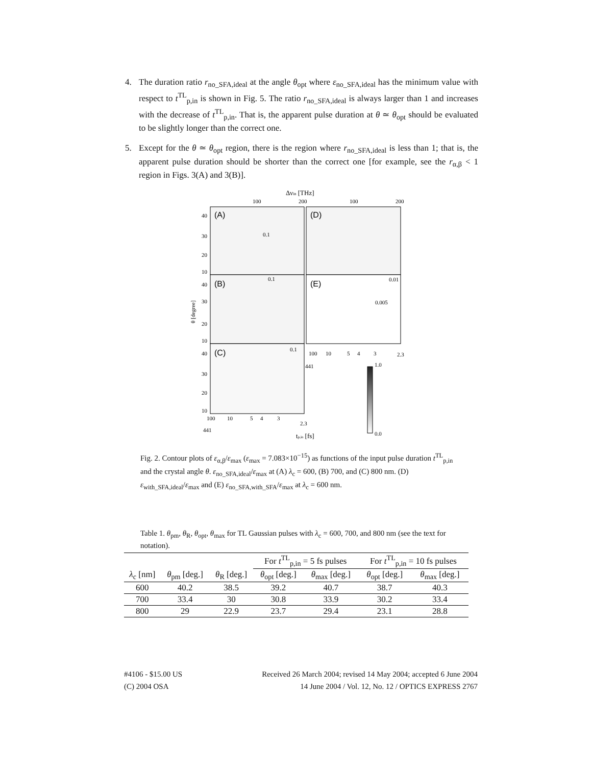4. The duration ratio r<sub>no_SFA,ideal</sub> at the angle θ<sub>opt</sub> where ε<sub>no_SFA,ideal</sub> has the minimum value with respect to t<sup>TL</sup><sub>p,in</sub> is shown in Fig. 5. The ratio r<sub>no_SFA,ideal</sub> is always larger than 1 and increases with the decrease of t<sup>TL</sup><sub>p,in</sub>. That is, the apparent pulse duration at θ ≃ θ<sub>opt</sub> should be evaluated to be slightly longer than the correct one.
5. Except for the θ ≃ θ<sub>opt</sub> region, there is the region where r<sub>no_SFA,ideal</sub> is less than 1; that is, the apparent pulse duration should be shorter than the correct one [for example, see the r<sub>α,β</sub> < 1 region in Figs. 3(A) and 3(B)].
Δνin [THz]
100
200
100
200
(A)
(B)
(C)
(D)
(E)
40
30
20
10
40
30
20
10
40
30
20
10
θ [degree]
100
10
5
4
3
2.3
441
100
10
5
4
3
2.3
441
tp,in [fs]
0.01
0.005
0.1
0.1
0.1
1.0
0.0
Fig. 2. Contour plots of ε<sub>α,β</sub>/ε<sub>max</sub> (ε<sub>max</sub> = 7.083×10<sup>−15</sup>) as functions of the input pulse duration t<sup>TL</sup><sub>p,in</sub> and the crystal angle θ. ε<sub>no_SFA,ideal</sub>/ε<sub>max</sub> at (A) λ<sub>c</sub> = 600, (B) 700, and (C) 800 nm. (D) ε<sub>with_SFA,ideal</sub>/ε<sub>max</sub> and (E) ε<sub>no_SFA,with_SFA</sub>/ε<sub>max</sub> at λ<sub>c</sub> = 600 nm.
Table 1. θ<sub>pm</sub>, θ<sub>R</sub>, θ<sub>opt</sub>, θ<sub>max</sub> for TL Gaussian pulses with λ<sub>c</sub> = 600, 700, and 800 nm (see the text for notation).
| | | | For t<sup>TL</sup><sub>p,in</sub> = 5 fs pulses | | For t<sup>TL</sup><sub>p,in</sub> = 10 fs pulses | |
| --- | --- | --- | --- | --- | --- | --- |
| λ<sub>c</sub> [nm] | θ<sub>pm</sub> [deg.] | θ<sub>R</sub> [deg.] | θ<sub>opt</sub> [deg.] | θ<sub>max</sub> [deg.] | θ<sub>opt</sub> [deg.] | θ<sub>max</sub> [deg.] |
| 600 | 40.2 | 38.5 | 39.2 | 40.7 | 38.7 | 40.3 |
| 700 | 33.4 | 30 | 30.8 | 33.9 | 30.2 | 33.4 |
| 800 | 29 | 22.9 | 23.7 | 29.4 | 23.1 | 28.8 |
#4106 - $15.00 US Received 26 March 2004; revised 14 May 2004; accepted 6 June 2004
(C) 2004 OSA 14 June 2004 / Vol. 12, No. 12 / OPTICS EXPRESS 2767